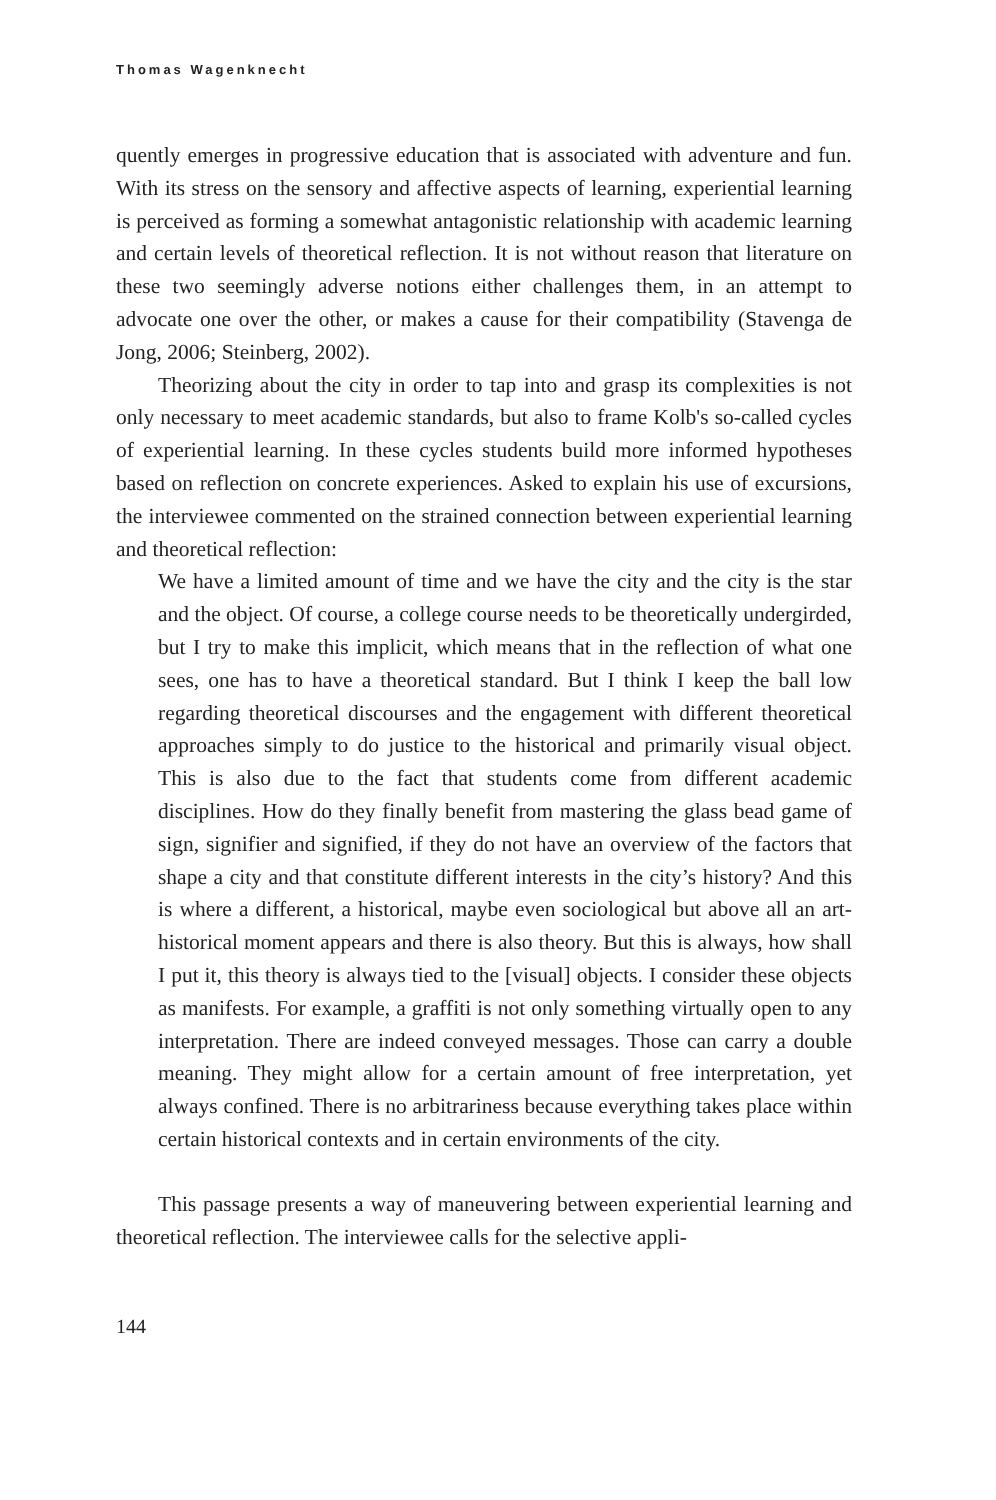Thomas Wagenknecht
quently emerges in progressive education that is associated with adventure and fun. With its stress on the sensory and affective aspects of learning, experiential learning is perceived as forming a somewhat antagonistic relationship with academic learning and certain levels of theoretical reflection. It is not without reason that literature on these two seemingly adverse notions either challenges them, in an attempt to advocate one over the other, or makes a cause for their compatibility (Stavenga de Jong, 2006; Steinberg, 2002).
Theorizing about the city in order to tap into and grasp its complexities is not only necessary to meet academic standards, but also to frame Kolb's so-called cycles of experiential learning. In these cycles students build more informed hypotheses based on reflection on concrete experiences. Asked to explain his use of excursions, the interviewee commented on the strained connection between experiential learning and theoretical reflection:
We have a limited amount of time and we have the city and the city is the star and the object. Of course, a college course needs to be theoretically undergirded, but I try to make this implicit, which means that in the reflection of what one sees, one has to have a theoretical standard. But I think I keep the ball low regarding theoretical discourses and the engagement with different theoretical approaches simply to do justice to the historical and primarily visual object. This is also due to the fact that students come from different academic disciplines. How do they finally benefit from mastering the glass bead game of sign, signifier and signified, if they do not have an overview of the factors that shape a city and that constitute different interests in the city’s history? And this is where a different, a historical, maybe even sociological but above all an art-historical moment appears and there is also theory. But this is always, how shall I put it, this theory is always tied to the [visual] objects. I consider these objects as manifests. For example, a graffiti is not only something virtually open to any interpretation. There are indeed conveyed messages. Those can carry a double meaning. They might allow for a certain amount of free interpretation, yet always confined. There is no arbitrariness because everything takes place within certain historical contexts and in certain environments of the city.
This passage presents a way of maneuvering between experiential learning and theoretical reflection. The interviewee calls for the selective appli-
144